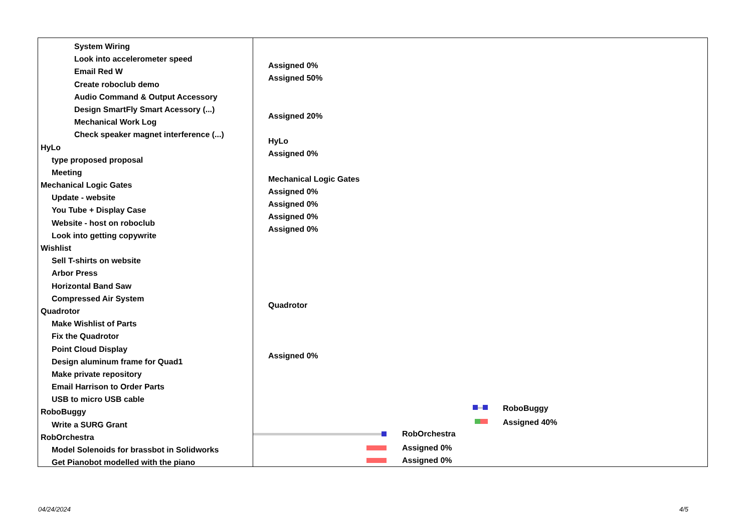System Wiring
Look into accelerometer speed
Email Red W
Create roboclub demo
Audio Command & Output Accessory
Design SmartFly Smart Acessory (...)
Mechanical Work Log
Check speaker magnet interference (...)
HyLo
type proposed proposal
Meeting
Mechanical Logic Gates
Update - website
You Tube + Display Case
Website - host on roboclub
Look into getting copywrite
Wishlist
Sell T-shirts on website
Arbor Press
Horizontal Band Saw
Compressed Air System
Quadrotor
Make Wishlist of Parts
Fix the Quadrotor
Point Cloud Display
Design aluminum frame for Quad1
Make private repository
Email Harrison to Order Parts
USB to micro USB cable
RoboBuggy
Write a SURG Grant
RobOrchestra
Model Solenoids for brassbot in Solidworks
Get Pianobot modelled with the piano
Assigned 0%
Assigned 50%
Assigned 20%
HyLo
Assigned 0%
Mechanical Logic Gates
Assigned 0%
Assigned 0%
Assigned 0%
Assigned 0%
Quadrotor
Assigned 0%
RoboBuggy
Assigned 40%
RobOrchestra
Assigned 0%
Assigned 0%
04/24/2024 4/5